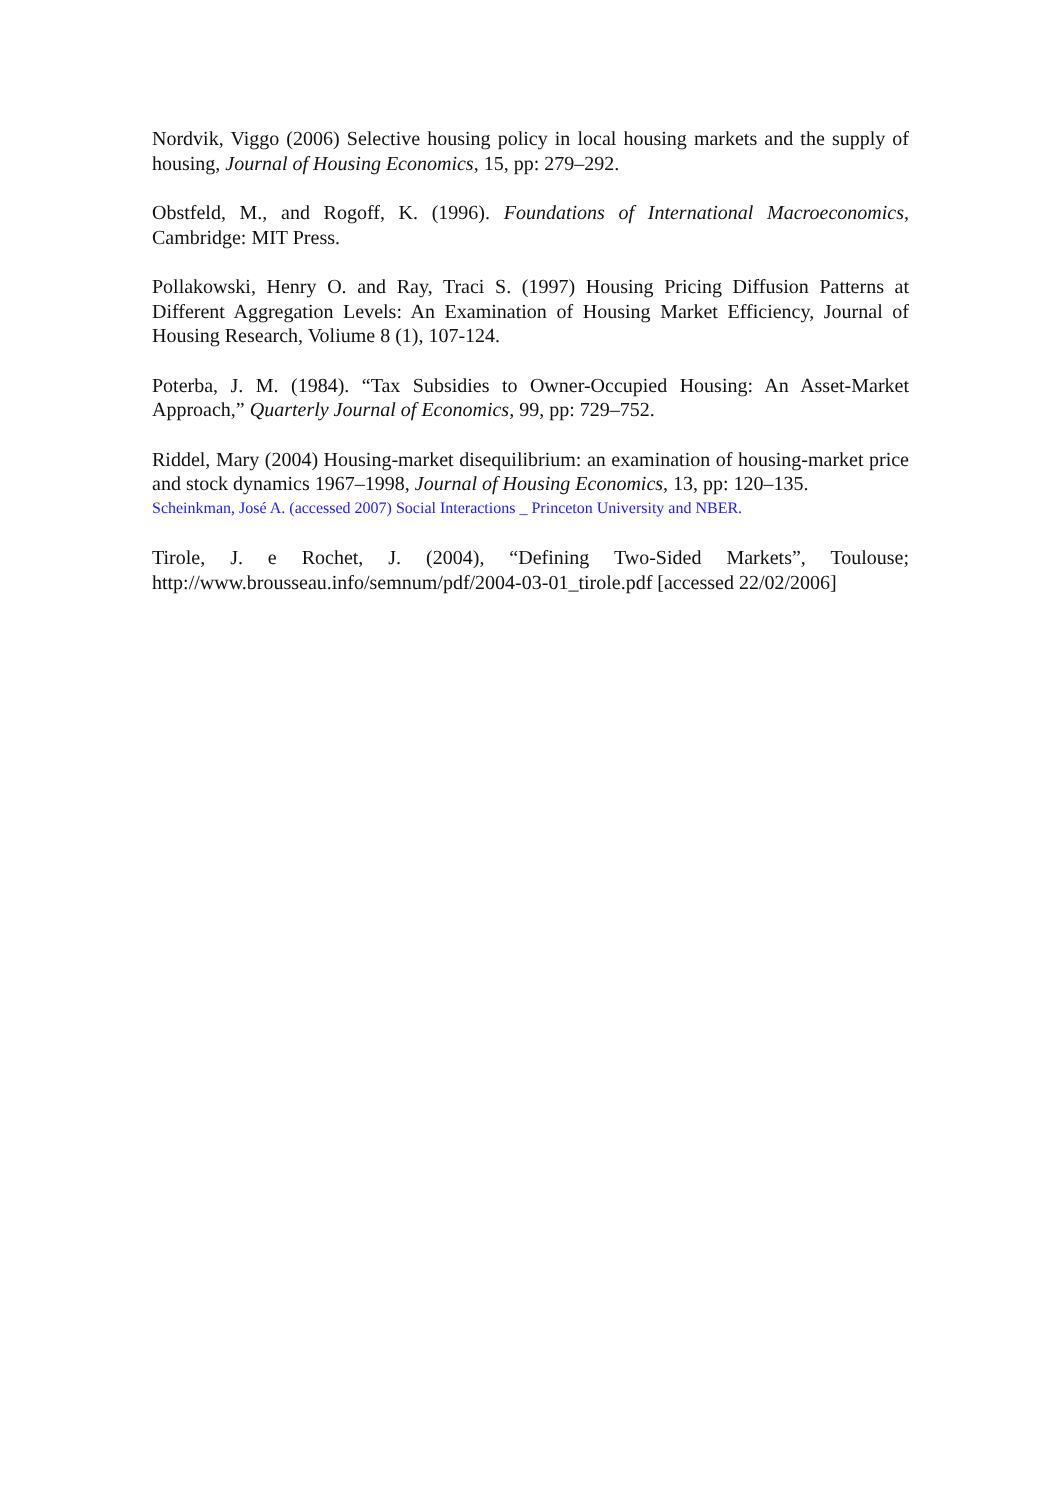Nordvik, Viggo (2006) Selective housing policy in local housing markets and the supply of housing, Journal of Housing Economics, 15, pp: 279–292.
Obstfeld, M., and Rogoff, K. (1996). Foundations of International Macroeconomics, Cambridge: MIT Press.
Pollakowski, Henry O. and Ray, Traci S. (1997) Housing Pricing Diffusion Patterns at Different Aggregation Levels: An Examination of Housing Market Efficiency, Journal of Housing Research, Voliume 8 (1), 107-124.
Poterba, J. M. (1984). “Tax Subsidies to Owner-Occupied Housing: An Asset-Market Approach,” Quarterly Journal of Economics, 99, pp: 729–752.
Riddel, Mary (2004) Housing-market disequilibrium: an examination of housing-market price and stock dynamics 1967–1998, Journal of Housing Economics, 13, pp: 120–135.
Scheinkman, José A. (accessed 2007) Social Interactions _ Princeton University and NBER.
Tirole, J. e Rochet, J. (2004), “Defining Two-Sided Markets”, Toulouse; http://www.brousseau.info/semnum/pdf/2004-03-01_tirole.pdf [accessed 22/02/2006]